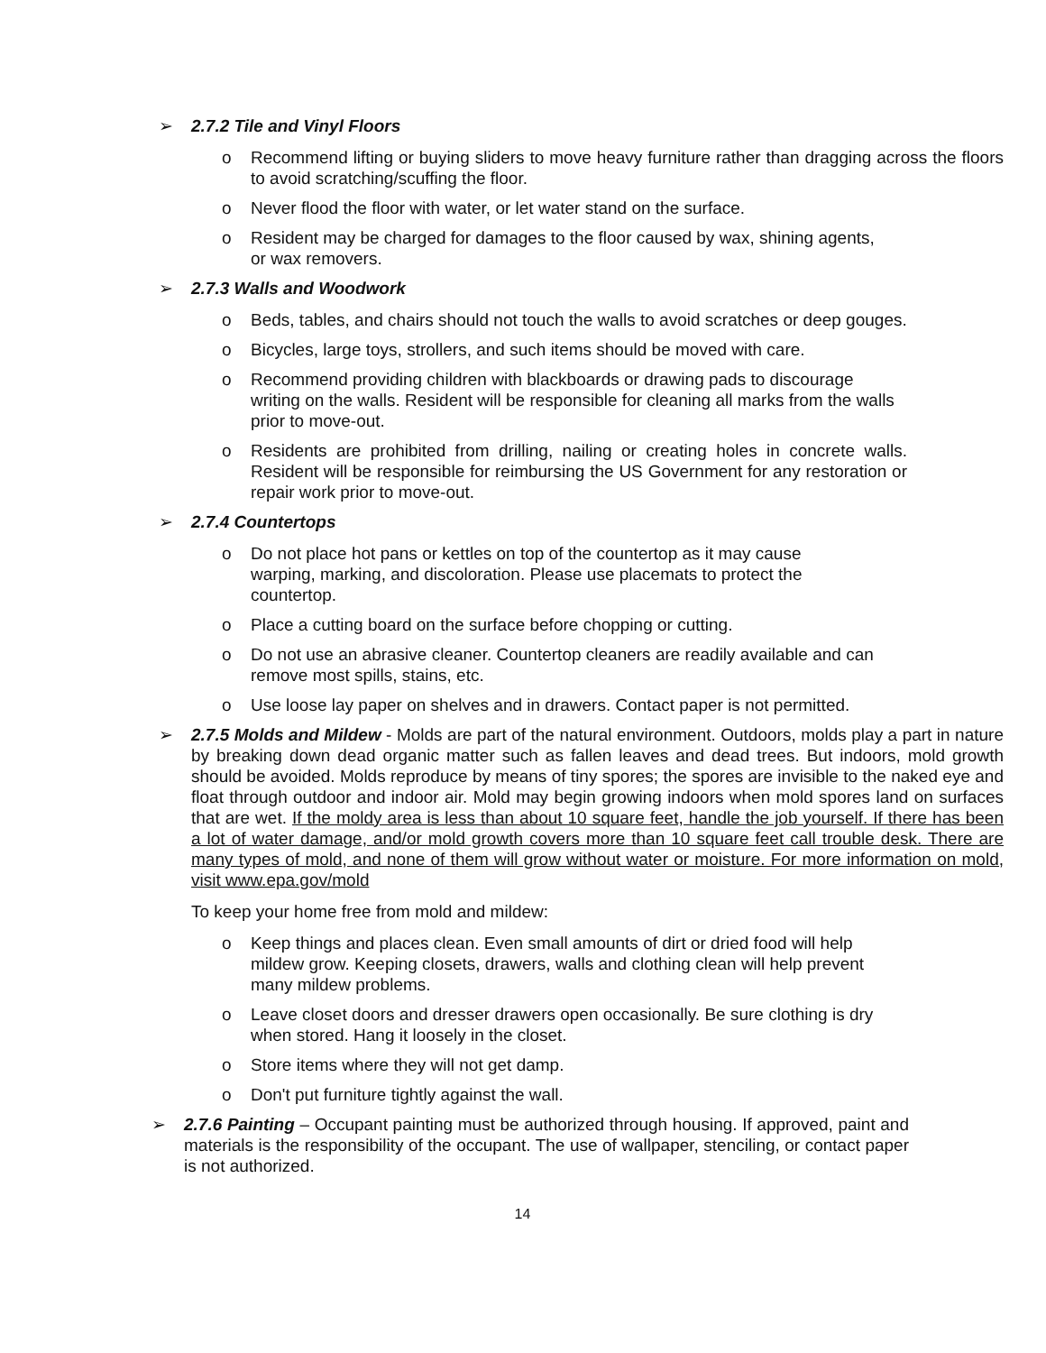➢ 2.7.2 Tile and Vinyl Floors
o Recommend lifting or buying sliders to move heavy furniture rather than dragging across the floors to avoid scratching/scuffing the floor.
o Never flood the floor with water, or let water stand on the surface.
o Resident may be charged for damages to the floor caused by wax, shining agents, or wax removers.
➢ 2.7.3 Walls and Woodwork
o Beds, tables, and chairs should not touch the walls to avoid scratches or deep gouges.
o Bicycles, large toys, strollers, and such items should be moved with care.
o Recommend providing children with blackboards or drawing pads to discourage writing on the walls. Resident will be responsible for cleaning all marks from the walls prior to move-out.
o Residents are prohibited from drilling, nailing or creating holes in concrete walls. Resident will be responsible for reimbursing the US Government for any restoration or repair work prior to move-out.
➢ 2.7.4 Countertops
o Do not place hot pans or kettles on top of the countertop as it may cause warping, marking, and discoloration. Please use placemats to protect the countertop.
o Place a cutting board on the surface before chopping or cutting.
o Do not use an abrasive cleaner. Countertop cleaners are readily available and can remove most spills, stains, etc.
o Use loose lay paper on shelves and in drawers. Contact paper is not permitted.
➢ 2.7.5 Molds and Mildew - Molds are part of the natural environment. Outdoors, molds play a part in nature by breaking down dead organic matter such as fallen leaves and dead trees. But indoors, mold growth should be avoided. Molds reproduce by means of tiny spores; the spores are invisible to the naked eye and float through outdoor and indoor air. Mold may begin growing indoors when mold spores land on surfaces that are wet. If the moldy area is less than about 10 square feet, handle the job yourself. If there has been a lot of water damage, and/or mold growth covers more than 10 square feet call trouble desk. There are many types of mold, and none of them will grow without water or moisture. For more information on mold, visit www.epa.gov/mold
To keep your home free from mold and mildew:
o Keep things and places clean. Even small amounts of dirt or dried food will help mildew grow. Keeping closets, drawers, walls and clothing clean will help prevent many mildew problems.
o Leave closet doors and dresser drawers open occasionally. Be sure clothing is dry when stored. Hang it loosely in the closet.
o Store items where they will not get damp.
o Don't put furniture tightly against the wall.
➢ 2.7.6 Painting – Occupant painting must be authorized through housing. If approved, paint and materials is the responsibility of the occupant. The use of wallpaper, stenciling, or contact paper is not authorized.
14